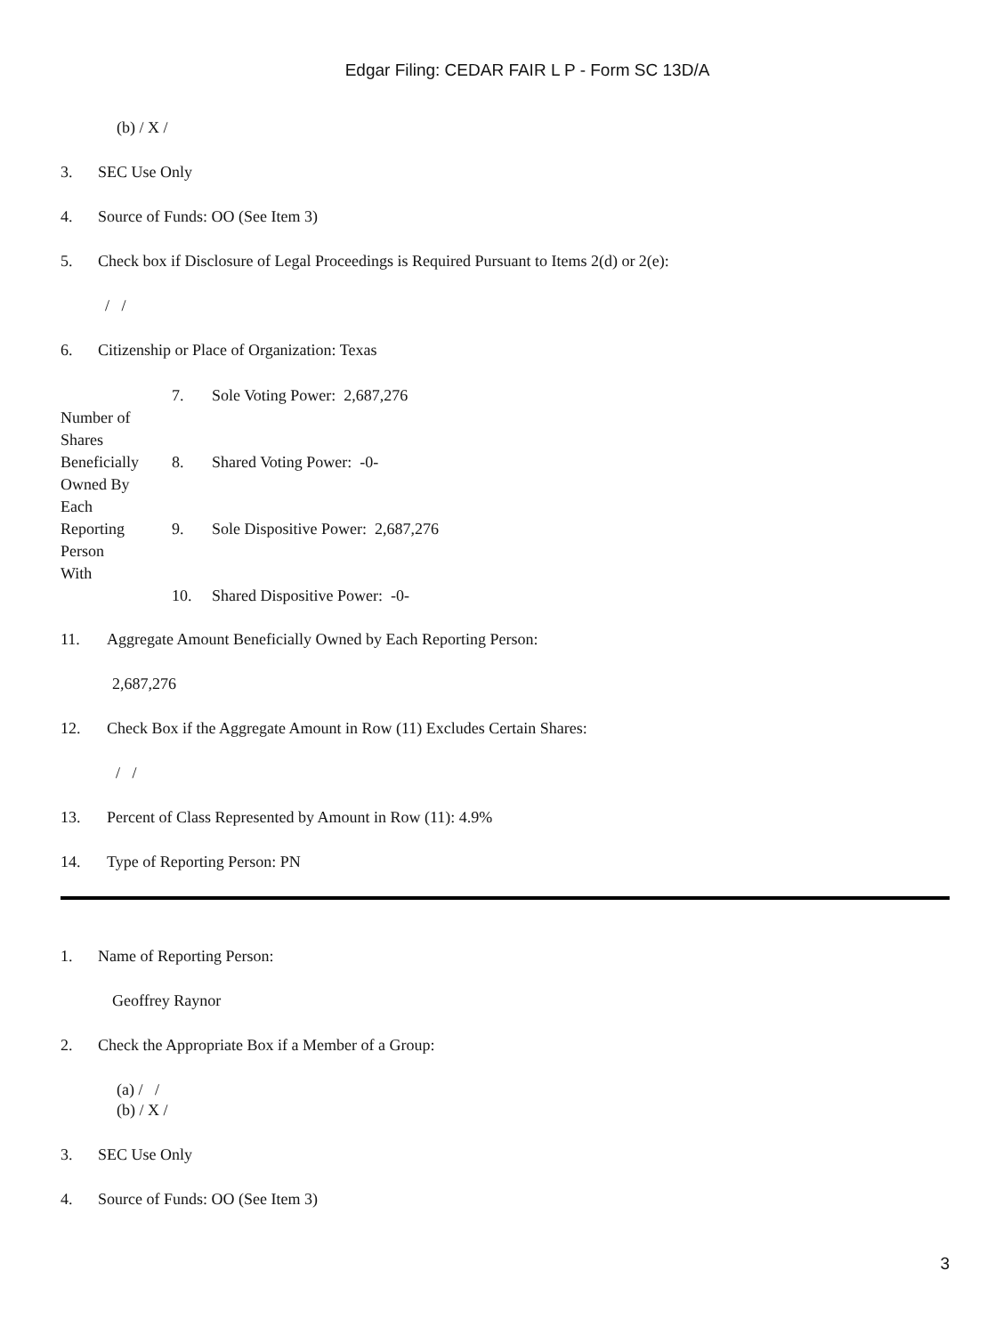Edgar Filing: CEDAR FAIR L P - Form SC 13D/A
(b) / X /
3. SEC Use Only
4. Source of Funds: OO (See Item 3)
5. Check box if Disclosure of Legal Proceedings is Required Pursuant to Items 2(d) or 2(e):
/ /
6. Citizenship or Place of Organization: Texas
| Number of Shares Beneficially Owned By Each Reporting Person With | 7. | Sole Voting Power: 2,687,276 |
| | 8. | Shared Voting Power: -0- |
| | 9. | Sole Dispositive Power: 2,687,276 |
| | 10. | Shared Dispositive Power: -0- |
11. Aggregate Amount Beneficially Owned by Each Reporting Person:
2,687,276
12. Check Box if the Aggregate Amount in Row (11) Excludes Certain Shares:
/ /
13. Percent of Class Represented by Amount in Row (11): 4.9%
14. Type of Reporting Person: PN
1. Name of Reporting Person:
Geoffrey Raynor
2. Check the Appropriate Box if a Member of a Group:
(a) / /
(b) / X /
3. SEC Use Only
4. Source of Funds: OO (See Item 3)
3